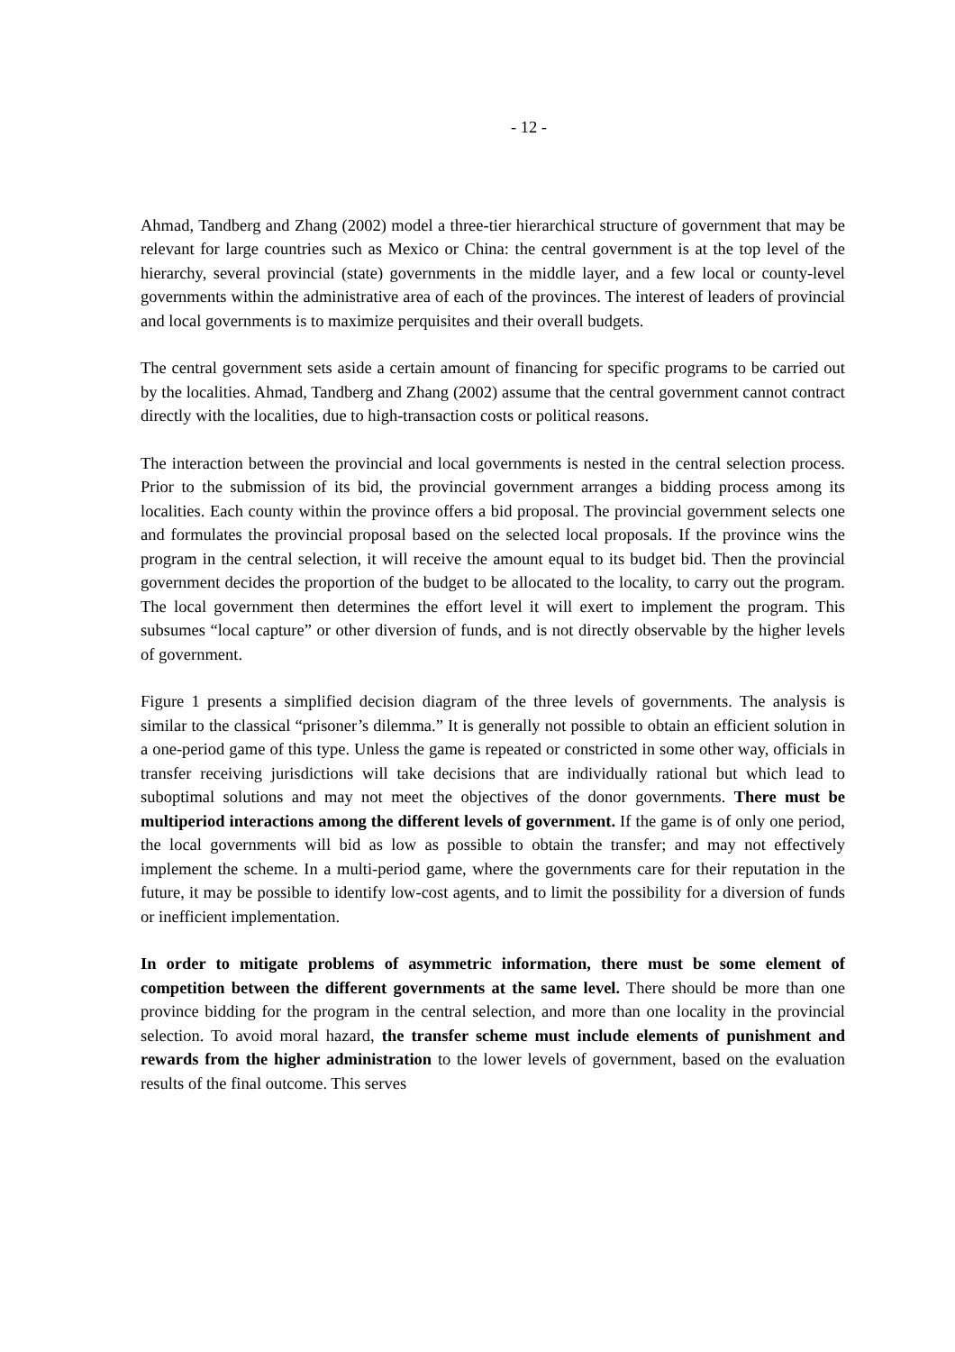- 12 -
Ahmad, Tandberg and Zhang (2002) model a three-tier hierarchical structure of government that may be relevant for large countries such as Mexico or China: the central government is at the top level of the hierarchy, several provincial (state) governments in the middle layer, and a few local or county-level governments within the administrative area of each of the provinces. The interest of leaders of provincial and local governments is to maximize perquisites and their overall budgets.
The central government sets aside a certain amount of financing for specific programs to be carried out by the localities. Ahmad, Tandberg and Zhang (2002) assume that the central government cannot contract directly with the localities, due to high-transaction costs or political reasons.
The interaction between the provincial and local governments is nested in the central selection process. Prior to the submission of its bid, the provincial government arranges a bidding process among its localities. Each county within the province offers a bid proposal. The provincial government selects one and formulates the provincial proposal based on the selected local proposals. If the province wins the program in the central selection, it will receive the amount equal to its budget bid. Then the provincial government decides the proportion of the budget to be allocated to the locality, to carry out the program. The local government then determines the effort level it will exert to implement the program. This subsumes “local capture” or other diversion of funds, and is not directly observable by the higher levels of government.
Figure 1 presents a simplified decision diagram of the three levels of governments. The analysis is similar to the classical “prisoner’s dilemma.” It is generally not possible to obtain an efficient solution in a one-period game of this type. Unless the game is repeated or constricted in some other way, officials in transfer receiving jurisdictions will take decisions that are individually rational but which lead to suboptimal solutions and may not meet the objectives of the donor governments. There must be multiperiod interactions among the different levels of government. If the game is of only one period, the local governments will bid as low as possible to obtain the transfer; and may not effectively implement the scheme. In a multi-period game, where the governments care for their reputation in the future, it may be possible to identify low-cost agents, and to limit the possibility for a diversion of funds or inefficient implementation.
In order to mitigate problems of asymmetric information, there must be some element of competition between the different governments at the same level. There should be more than one province bidding for the program in the central selection, and more than one locality in the provincial selection. To avoid moral hazard, the transfer scheme must include elements of punishment and rewards from the higher administration to the lower levels of government, based on the evaluation results of the final outcome. This serves